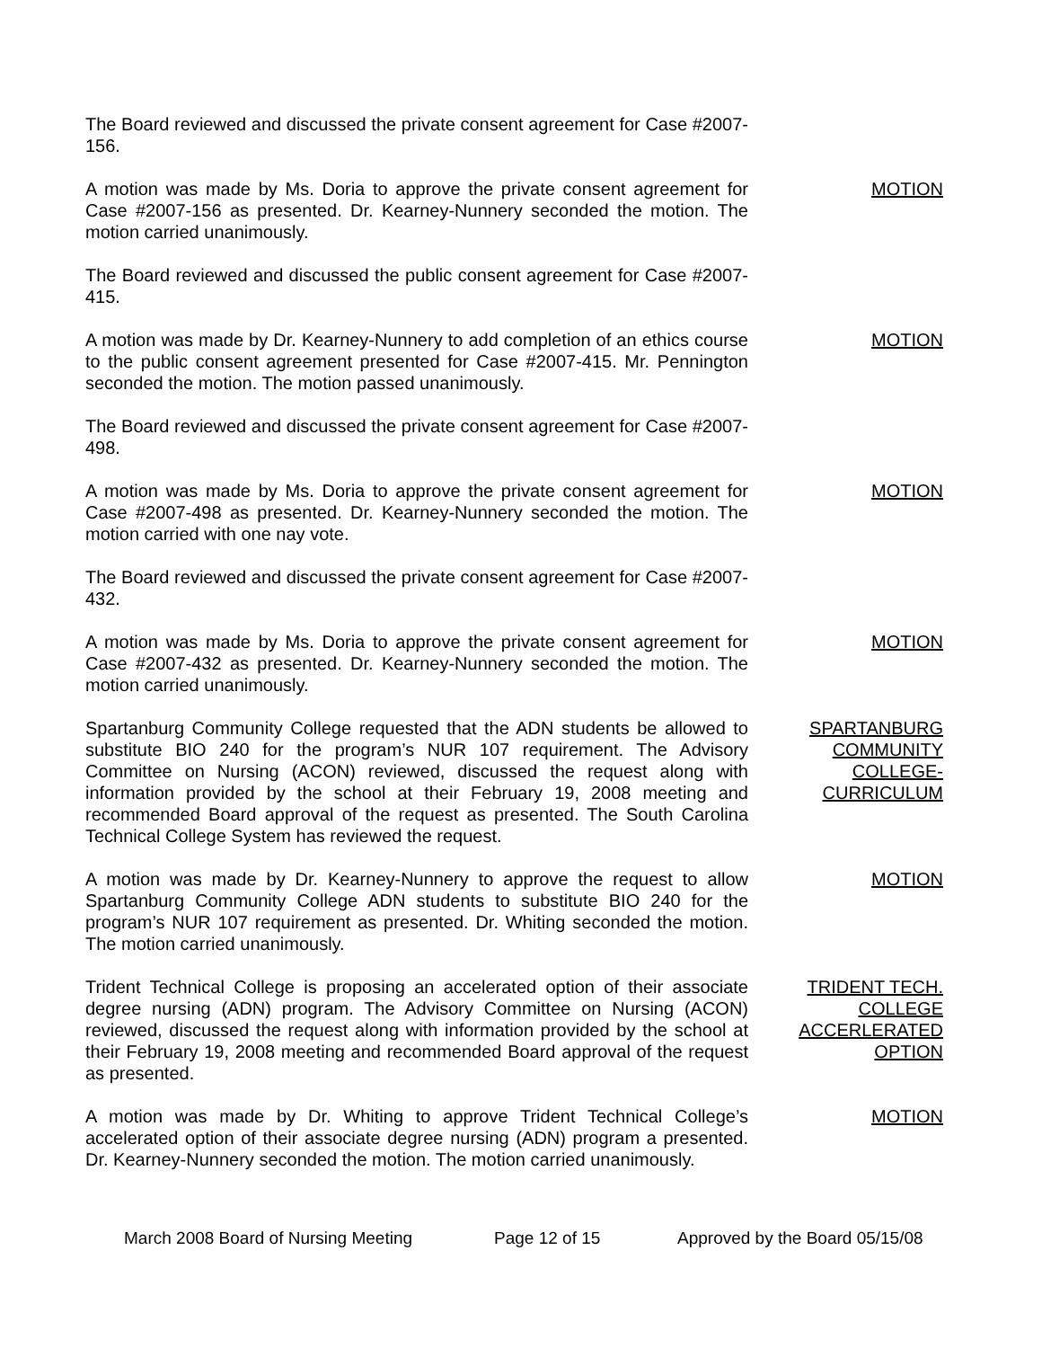The Board reviewed and discussed the private consent agreement for Case #2007-156.
A motion was made by Ms. Doria to approve the private consent agreement for Case #2007-156 as presented. Dr. Kearney-Nunnery seconded the motion. The motion carried unanimously.
MOTION
The Board reviewed and discussed the public consent agreement for Case #2007-415.
A motion was made by Dr. Kearney-Nunnery to add completion of an ethics course to the public consent agreement presented for Case #2007-415. Mr. Pennington seconded the motion. The motion passed unanimously.
MOTION
The Board reviewed and discussed the private consent agreement for Case #2007-498.
A motion was made by Ms. Doria to approve the private consent agreement for Case #2007-498 as presented. Dr. Kearney-Nunnery seconded the motion. The motion carried with one nay vote.
MOTION
The Board reviewed and discussed the private consent agreement for Case #2007-432.
A motion was made by Ms. Doria to approve the private consent agreement for Case #2007-432 as presented. Dr. Kearney-Nunnery seconded the motion. The motion carried unanimously.
MOTION
Spartanburg Community College requested that the ADN students be allowed to substitute BIO 240 for the program’s NUR 107 requirement. The Advisory Committee on Nursing (ACON) reviewed, discussed the request along with information provided by the school at their February 19, 2008 meeting and recommended Board approval of the request as presented. The South Carolina Technical College System has reviewed the request.
SPARTANBURG
COMMUNITY
COLLEGE-
CURRICULUM
A motion was made by Dr. Kearney-Nunnery to approve the request to allow Spartanburg Community College ADN students to substitute BIO 240 for the program’s NUR 107 requirement as presented. Dr. Whiting seconded the motion. The motion carried unanimously.
MOTION
Trident Technical College is proposing an accelerated option of their associate degree nursing (ADN) program. The Advisory Committee on Nursing (ACON) reviewed, discussed the request along with information provided by the school at their February 19, 2008 meeting and recommended Board approval of the request as presented.
TRIDENT TECH.
COLLEGE
ACCERLERATED
OPTION
A motion was made by Dr. Whiting to approve Trident Technical College’s accelerated option of their associate degree nursing (ADN) program a presented. Dr. Kearney-Nunnery seconded the motion. The motion carried unanimously.
MOTION
March 2008 Board of Nursing Meeting Page 12 of 15 Approved by the Board 05/15/08